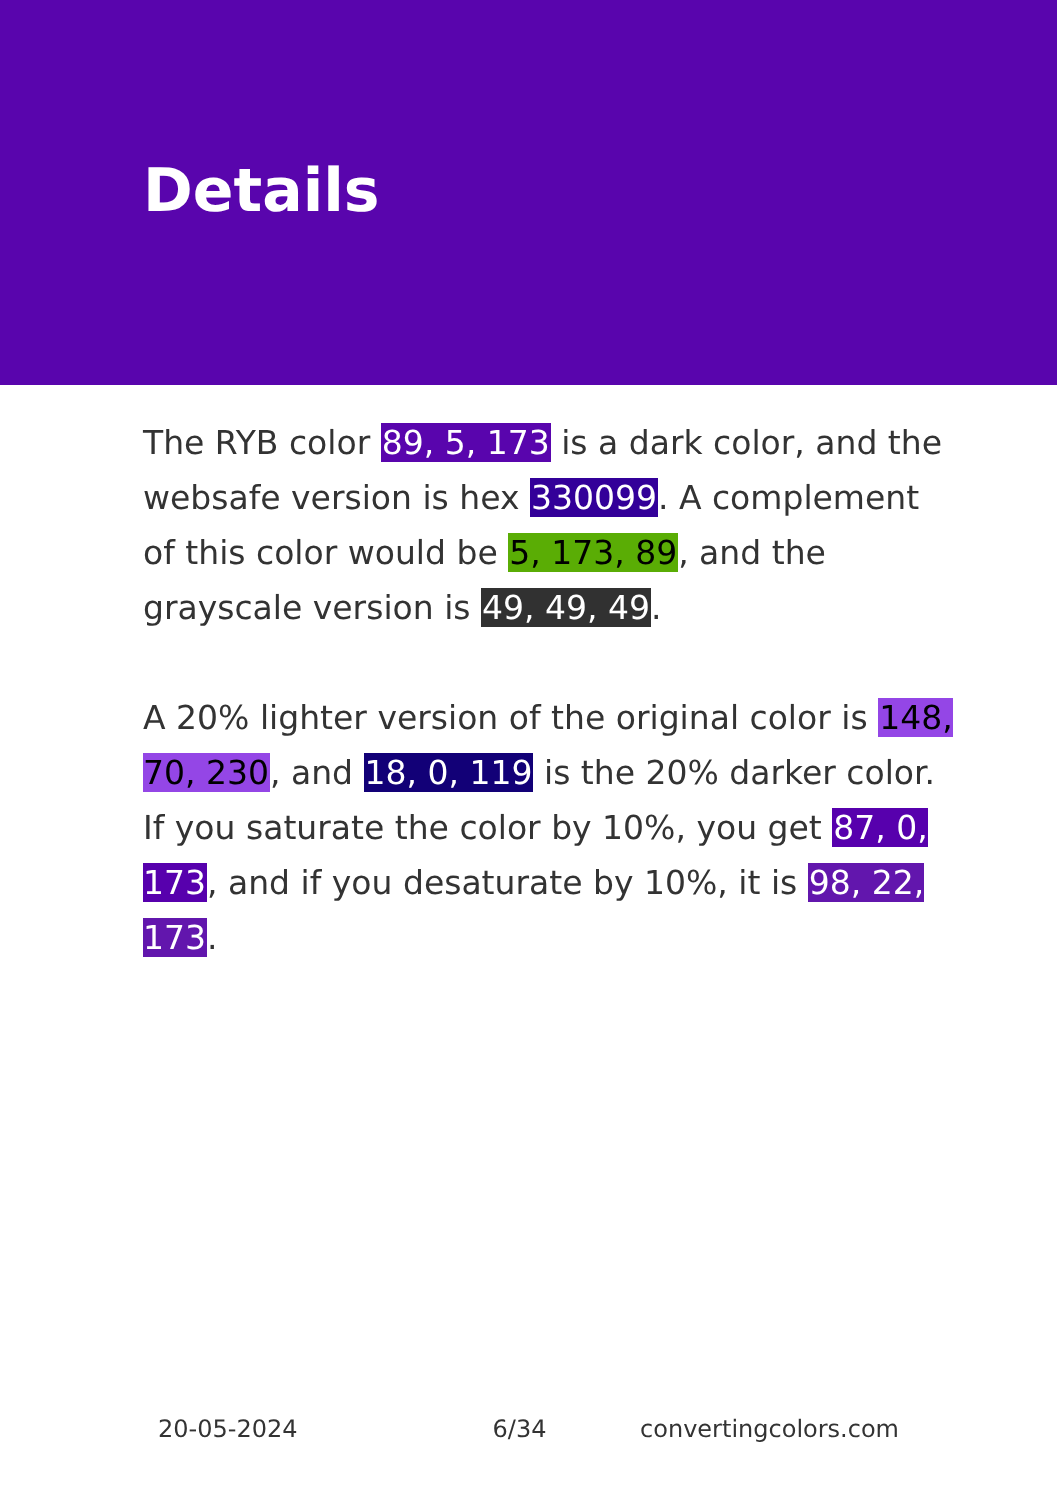Details
The RYB color 89, 5, 173 is a dark color, and the websafe version is hex 330099. A complement of this color would be 5, 173, 89, and the grayscale version is 49, 49, 49.
A 20% lighter version of the original color is 148, 70, 230, and 18, 0, 119 is the 20% darker color. If you saturate the color by 10%, you get 87, 0, 173, and if you desaturate by 10%, it is 98, 22, 173.
20-05-2024 6/34 convertingcolors.com